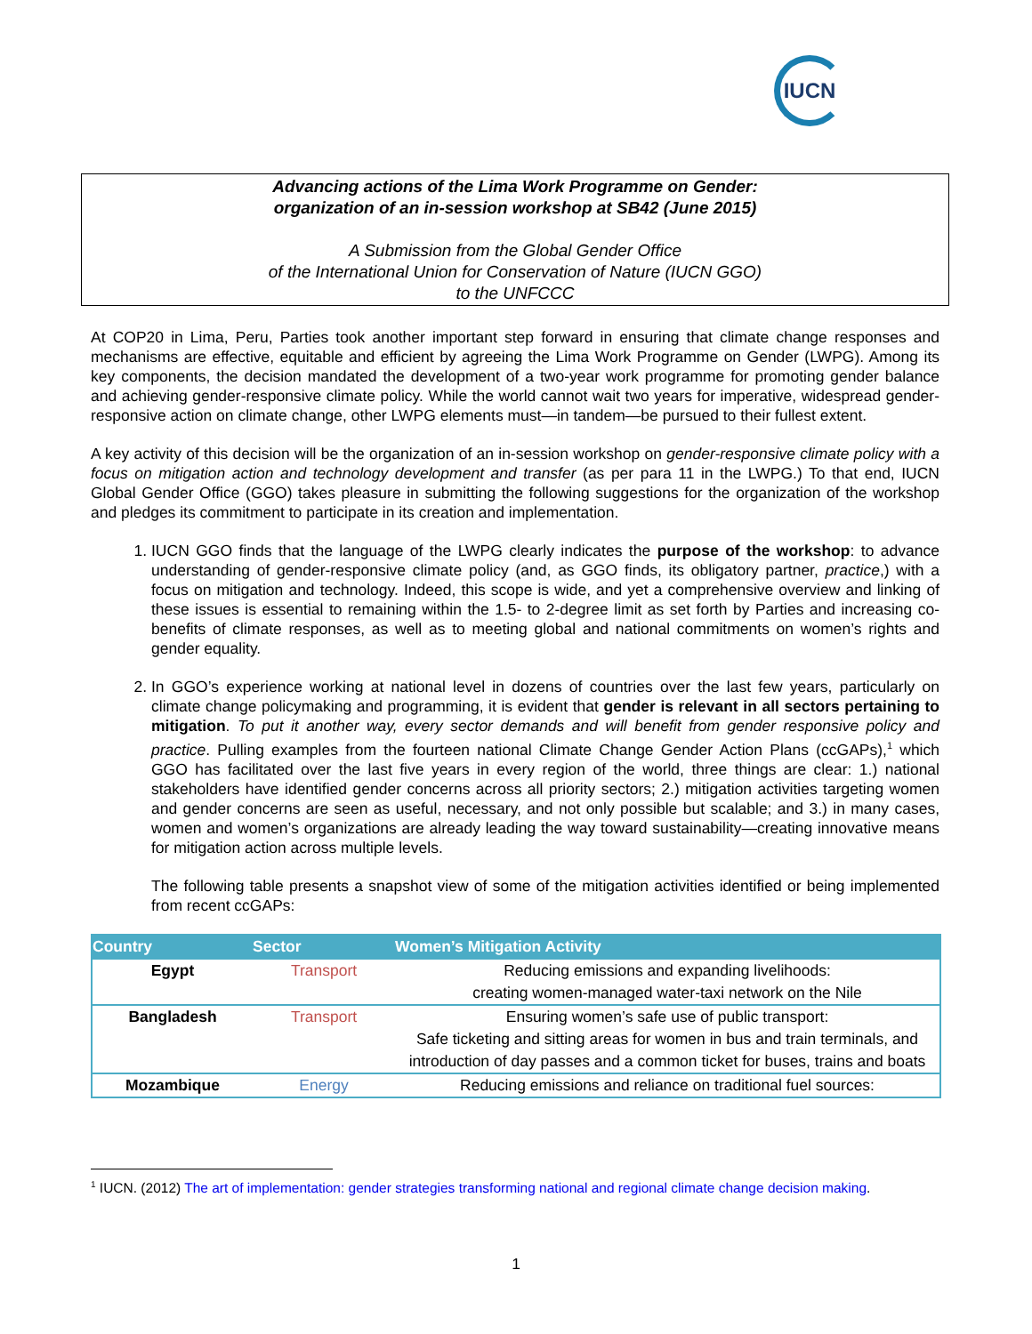IUCN
Advancing actions of the Lima Work Programme on Gender:
organization of an in-session workshop at SB42 (June 2015)
A Submission from the Global Gender Office
of the International Union for Conservation of Nature (IUCN GGO)
to the UNFCCC
At COP20 in Lima, Peru, Parties took another important step forward in ensuring that climate change responses and mechanisms are effective, equitable and efficient by agreeing the Lima Work Programme on Gender (LWPG). Among its key components, the decision mandated the development of a two-year work programme for promoting gender balance and achieving gender-responsive climate policy. While the world cannot wait two years for imperative, widespread gender-responsive action on climate change, other LWPG elements must—in tandem—be pursued to their fullest extent.
A key activity of this decision will be the organization of an in-session workshop on gender-responsive climate policy with a focus on mitigation action and technology development and transfer (as per para 11 in the LWPG.) To that end, IUCN Global Gender Office (GGO) takes pleasure in submitting the following suggestions for the organization of the workshop and pledges its commitment to participate in its creation and implementation.
1. IUCN GGO finds that the language of the LWPG clearly indicates the purpose of the workshop: to advance understanding of gender-responsive climate policy (and, as GGO finds, its obligatory partner, practice,) with a focus on mitigation and technology. Indeed, this scope is wide, and yet a comprehensive overview and linking of these issues is essential to remaining within the 1.5- to 2-degree limit as set forth by Parties and increasing co-benefits of climate responses, as well as to meeting global and national commitments on women’s rights and gender equality.
2. In GGO’s experience working at national level in dozens of countries over the last few years, particularly on climate change policymaking and programming, it is evident that gender is relevant in all sectors pertaining to mitigation. To put it another way, every sector demands and will benefit from gender responsive policy and practice. Pulling examples from the fourteen national Climate Change Gender Action Plans (ccGAPs),<sup>1</sup> which GGO has facilitated over the last five years in every region of the world, three things are clear: 1.) national stakeholders have identified gender concerns across all priority sectors; 2.) mitigation activities targeting women and gender concerns are seen as useful, necessary, and not only possible but scalable; and 3.) in many cases, women and women’s organizations are already leading the way toward sustainability—creating innovative means for mitigation action across multiple levels.
The following table presents a snapshot view of some of the mitigation activities identified or being implemented from recent ccGAPs:
| Country | Sector | Women’s Mitigation Activity |
| --- | --- | --- |
| Egypt | Transport | Reducing emissions and expanding livelihoods: creating women-managed water-taxi network on the Nile |
| Bangladesh | Transport | Ensuring women’s safe use of public transport: Safe ticketing and sitting areas for women in bus and train terminals, and introduction of day passes and a common ticket for buses, trains and boats |
| Mozambique | Energy | Reducing emissions and reliance on traditional fuel sources: |
<sup>1</sup> IUCN. (2012) The art of implementation: gender strategies transforming national and regional climate change decision making.
1